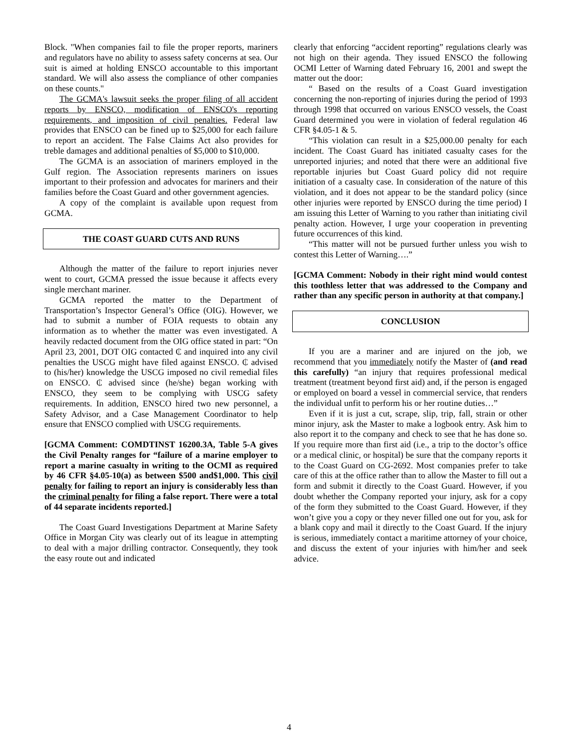Block. "When companies fail to file the proper reports, mariners and regulators have no ability to assess safety concerns at sea. Our suit is aimed at holding ENSCO accountable to this important standard. We will also assess the compliance of other companies on these counts."
The GCMA's lawsuit seeks the proper filing of all accident reports by ENSCO, modification of ENSCO's reporting requirements, and imposition of civil penalties. Federal law provides that ENSCO can be fined up to $25,000 for each failure to report an accident. The False Claims Act also provides for treble damages and additional penalties of $5,000 to $10,000.
The GCMA is an association of mariners employed in the Gulf region. The Association represents mariners on issues important to their profession and advocates for mariners and their families before the Coast Guard and other government agencies.
A copy of the complaint is available upon request from GCMA.
THE COAST GUARD CUTS AND RUNS
Although the matter of the failure to report injuries never went to court, GCMA pressed the issue because it affects every single merchant mariner.
GCMA reported the matter to the Department of Transportation’s Inspector General’s Office (OIG). However, we had to submit a number of FOIA requests to obtain any information as to whether the matter was even investigated. A heavily redacted document from the OIG office stated in part: “On April 23, 2001, DOT OIG contacted ₵ and inquired into any civil penalties the USCG might have filed against ENSCO. ₵ advised to (his/her) knowledge the USCG imposed no civil remedial files on ENSCO. ₵ advised since (he/she) began working with ENSCO, they seem to be complying with USCG safety requirements. In addition, ENSCO hired two new personnel, a Safety Advisor, and a Case Management Coordinator to help ensure that ENSCO complied with USCG requirements.
[GCMA Comment: COMDTINST 16200.3A, Table 5-A gives the Civil Penalty ranges for “failure of a marine employer to report a marine casualty in writing to the OCMI as required by 46 CFR §4.05-10(a) as between $500 and$1,000. This civil penalty for failing to report an injury is considerably less than the criminal penalty for filing a false report. There were a total of 44 separate incidents reported.]
The Coast Guard Investigations Department at Marine Safety Office in Morgan City was clearly out of its league in attempting to deal with a major drilling contractor. Consequently, they took the easy route out and indicated
clearly that enforcing “accident reporting” regulations clearly was not high on their agenda. They issued ENSCO the following OCMI Letter of Warning dated February 16, 2001 and swept the matter out the door:
“ Based on the results of a Coast Guard investigation concerning the non-reporting of injuries during the period of 1993 through 1998 that occurred on various ENSCO vessels, the Coast Guard determined you were in violation of federal regulation 46 CFR §4.05-1 & 5.
“This violation can result in a $25,000.00 penalty for each incident. The Coast Guard has initiated casualty cases for the unreported injuries; and noted that there were an additional five reportable injuries but Coast Guard policy did not require initiation of a casualty case. In consideration of the nature of this violation, and it does not appear to be the standard policy (since other injuries were reported by ENSCO during the time period) I am issuing this Letter of Warning to you rather than initiating civil penalty action. However, I urge your cooperation in preventing future occurrences of this kind.
“This matter will not be pursued further unless you wish to contest this Letter of Warning….”
[GCMA Comment: Nobody in their right mind would contest this toothless letter that was addressed to the Company and rather than any specific person in authority at that company.]
CONCLUSION
If you are a mariner and are injured on the job, we recommend that you immediately notify the Master of (and read this carefully) “an injury that requires professional medical treatment (treatment beyond first aid) and, if the person is engaged or employed on board a vessel in commercial service, that renders the individual unfit to perform his or her routine duties…”
Even if it is just a cut, scrape, slip, trip, fall, strain or other minor injury, ask the Master to make a logbook entry. Ask him to also report it to the company and check to see that he has done so. If you require more than first aid (i.e., a trip to the doctor’s office or a medical clinic, or hospital) be sure that the company reports it to the Coast Guard on CG-2692. Most companies prefer to take care of this at the office rather than to allow the Master to fill out a form and submit it directly to the Coast Guard. However, if you doubt whether the Company reported your injury, ask for a copy of the form they submitted to the Coast Guard. However, if they won’t give you a copy or they never filled one out for you, ask for a blank copy and mail it directly to the Coast Guard. If the injury is serious, immediately contact a maritime attorney of your choice, and discuss the extent of your injuries with him/her and seek advice.
4